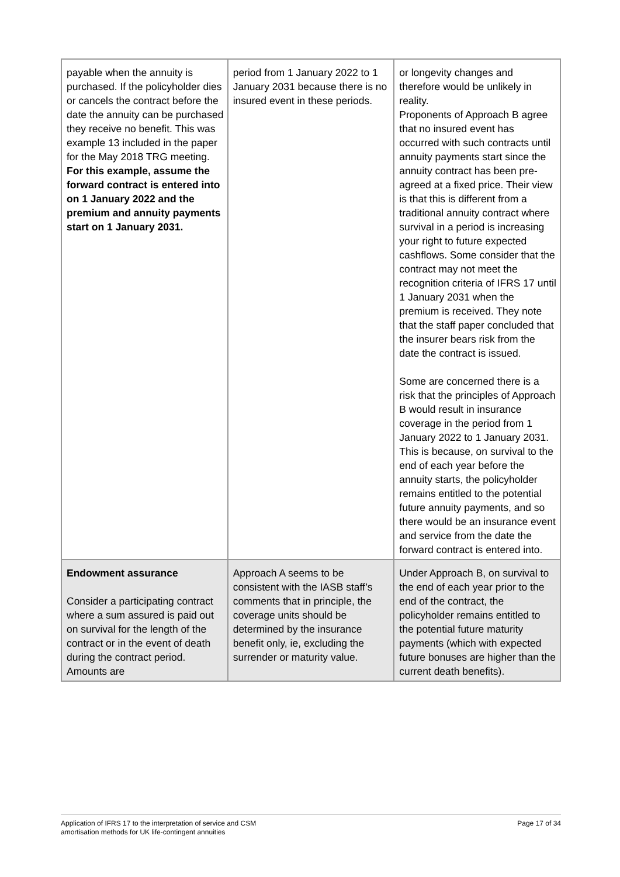| payable when the annuity is purchased. If the policyholder dies or cancels the contract before the date the annuity can be purchased they receive no benefit. This was example 13 included in the paper for the May 2018 TRG meeting. For this example, assume the forward contract is entered into on 1 January 2022 and the premium and annuity payments start on 1 January 2031. | period from 1 January 2022 to 1 January 2031 because there is no insured event in these periods. | or longevity changes and therefore would be unlikely in reality. Proponents of Approach B agree that no insured event has occurred with such contracts until annuity payments start since the annuity contract has been pre-agreed at a fixed price. Their view is that this is different from a traditional annuity contract where survival in a period is increasing your right to future expected cashflows. Some consider that the contract may not meet the recognition criteria of IFRS 17 until 1 January 2031 when the premium is received. They note that the staff paper concluded that the insurer bears risk from the date the contract is issued. Some are concerned there is a risk that the principles of Approach B would result in insurance coverage in the period from 1 January 2022 to 1 January 2031. This is because, on survival to the end of each year before the annuity starts, the policyholder remains entitled to the potential future annuity payments, and so there would be an insurance event and service from the date the forward contract is entered into. |
| Endowment assurance Consider a participating contract where a sum assured is paid out on survival for the length of the contract or in the event of death during the contract period. Amounts are | Approach A seems to be consistent with the IASB staff’s comments that in principle, the coverage units should be determined by the insurance benefit only, ie, excluding the surrender or maturity value. | Under Approach B, on survival to the end of each year prior to the end of the contract, the policyholder remains entitled to the potential future maturity payments (which with expected future bonuses are higher than the current death benefits). |
Application of IFRS 17 to the interpretation of service and CSM
amortisation methods for UK life-contingent annuities
Page 17 of 34